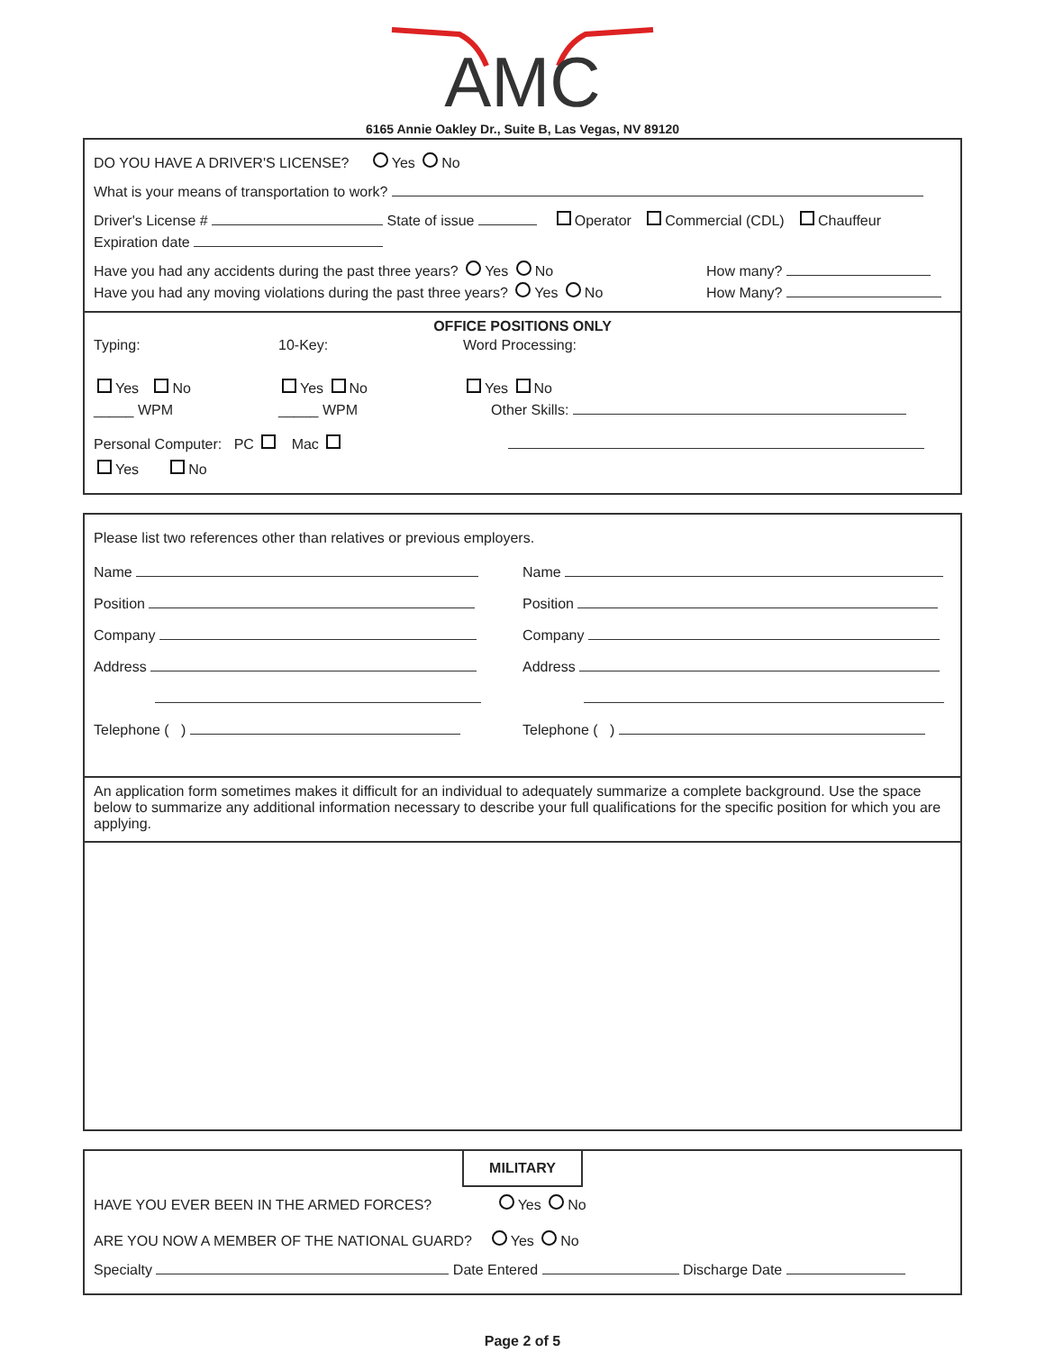AMC
6165 Annie Oakley Dr., Suite B, Las Vegas, NV 89120
DO YOU HAVE A DRIVER'S LICENSE? Yes No
What is your means of transportation to work?
Driver's License # State of issue Operator Commercial (CDL) Chauffeur
Expiration date
Have you had any accidents during the past three years? Yes No
Have you had any moving violations during the past three years? Yes No
How many?
How Many?
OFFICE POSITIONS ONLY
Typing:
Yes No
_____ WPM
10-Key:
Yes No
_____ WPM
Word Processing:
Yes No
Other Skills:
Personal Computer: PC Mac
Yes No
Please list two references other than relatives or previous employers.
Name
Position
Company
Address
Telephone ( )
Name
Position
Company
Address
Telephone ( )
An application form sometimes makes it difficult for an individual to adequately summarize a complete background. Use the space below to summarize any additional information necessary to describe your full qualifications for the specific position for which you are applying.
MILITARY
HAVE YOU EVER BEEN IN THE ARMED FORCES? Yes No
ARE YOU NOW A MEMBER OF THE NATIONAL GUARD? Yes No
Specialty Date Entered Discharge Date
Page 2 of 5